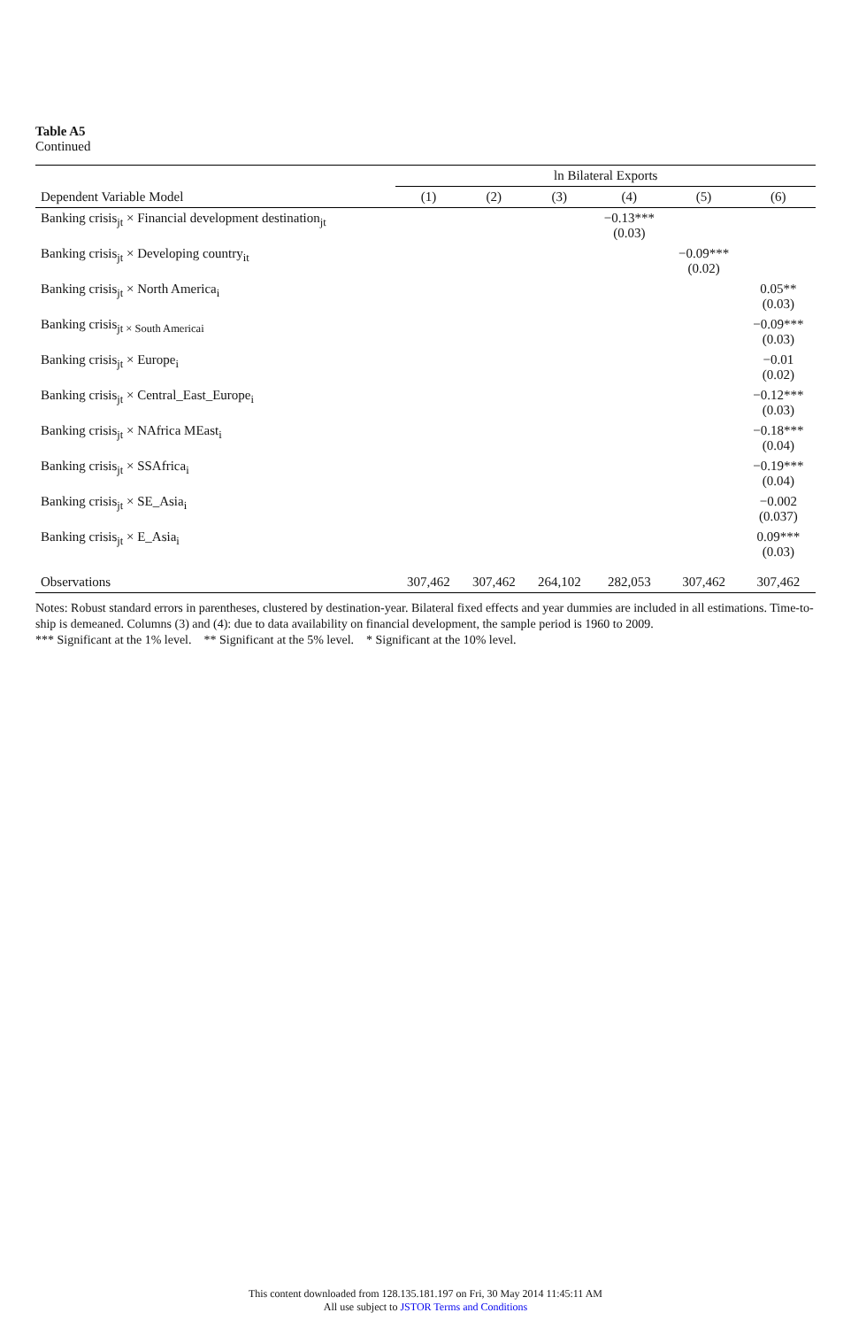Table A5
Continued
| | ln Bilateral Exports | | | | | |
| --- | --- | --- | --- | --- | --- | --- |
| Dependent Variable Model | (1) | (2) | (3) | (4) | (5) | (6) |
| Banking crisis<sub>jt</sub> × Financial development destination<sub>jt</sub> | | | | −0.13*** (0.03) | | |
| Banking crisis<sub>jt</sub> × Developing country<sub>it</sub> | | | | | −0.09*** (0.02) | |
| Banking crisis<sub>jt</sub> × North America<sub>i</sub> | | | | | | 0.05** (0.03) |
| Banking crisis<sub>jt × South Americai</sub> | | | | | | −0.09*** (0.03) |
| Banking crisis<sub>jt</sub> × Europe<sub>i</sub> | | | | | | −0.01 (0.02) |
| Banking crisis<sub>jt</sub> × Central_East_Europe<sub>i</sub> | | | | | | −0.12*** (0.03) |
| Banking crisis<sub>jt</sub> × NAfrica MEast<sub>i</sub> | | | | | | −0.18*** (0.04) |
| Banking crisis<sub>jt</sub> × SSAfrica<sub>i</sub> | | | | | | −0.19*** (0.04) |
| Banking crisis<sub>jt</sub> × SE_Asia<sub>i</sub> | | | | | | −0.002 (0.037) |
| Banking crisis<sub>jt</sub> × E_Asia<sub>i</sub> | | | | | | 0.09*** (0.03) |
| Observations | 307,462 | 307,462 | 264,102 | 282,053 | 307,462 | 307,462 |
Notes: Robust standard errors in parentheses, clustered by destination-year. Bilateral fixed effects and year dummies are included in all estimations. Time-to-ship is demeaned. Columns (3) and (4): due to data availability on financial development, the sample period is 1960 to 2009.
*** Significant at the 1% level. ** Significant at the 5% level. * Significant at the 10% level.
This content downloaded from 128.135.181.197 on Fri, 30 May 2014 11:45:11 AM
All use subject to JSTOR Terms and Conditions